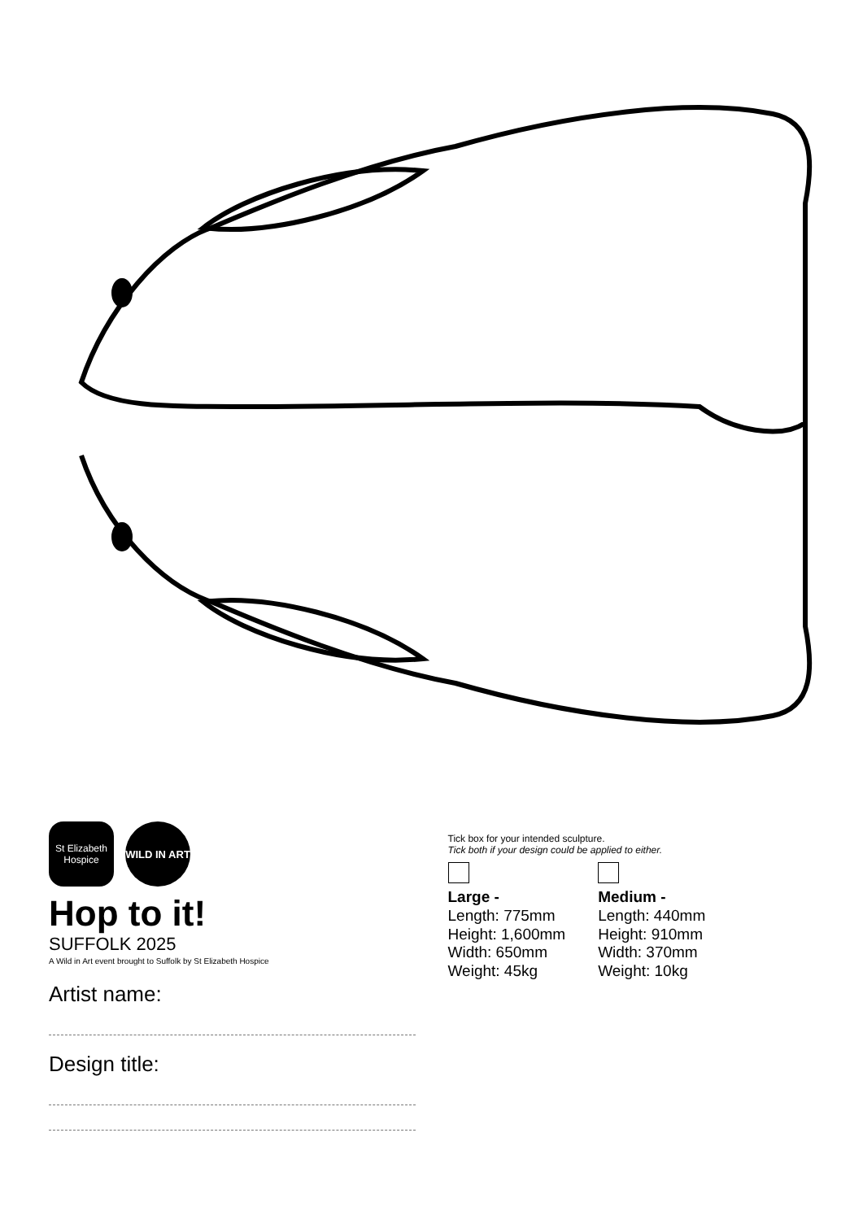St Elizabeth Hospice
WILD IN ART
Hop to it!
SUFFOLK 2025
A Wild in Art event brought to Suffolk by St Elizabeth Hospice
Artist name:
Design title:
Tick box for your intended sculpture.
Tick both if your design could be applied to either.
Large -
Length: 775mm
Height: 1,600mm
Width: 650mm
Weight: 45kg
Medium -
Length: 440mm
Height: 910mm
Width: 370mm
Weight: 10kg